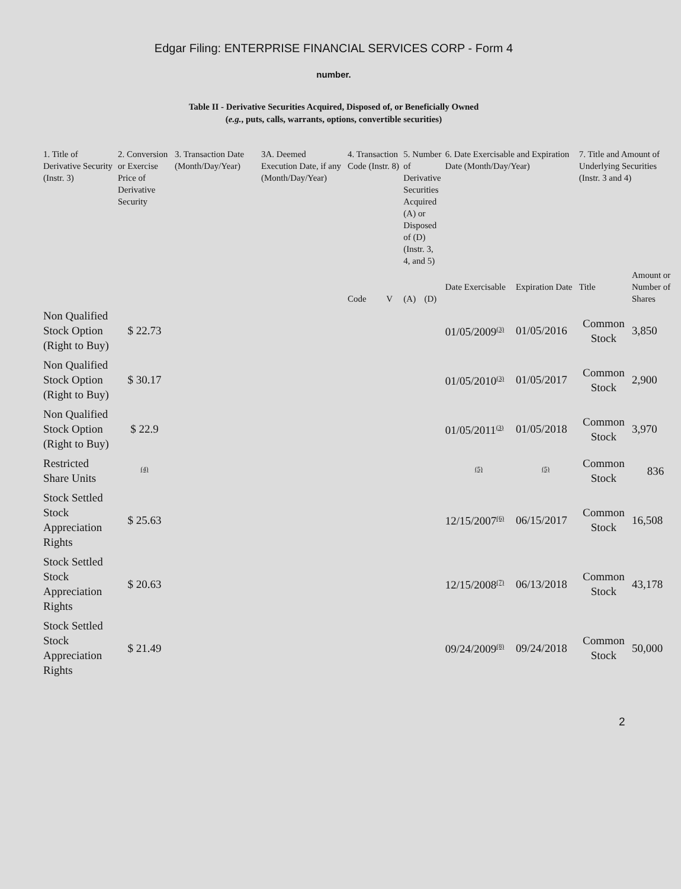Edgar Filing: ENTERPRISE FINANCIAL SERVICES CORP - Form 4
number.
Table II - Derivative Securities Acquired, Disposed of, or Beneficially Owned
(e.g., puts, calls, warrants, options, convertible securities)
| 1. Title of Derivative Security (Instr. 3) | 2. Conversion or Exercise Price of Derivative Security | 3. Transaction Date (Month/Day/Year) | 3A. Deemed Execution Date, if any (Month/Day/Year) | 4. Transaction Code (Instr. 8) | | 5. Number of Derivative Securities Acquired (A) or Disposed of (D) (Instr. 3, 4, and 5) | | 6. Date Exercisable and Expiration Date (Month/Day/Year) | | 7. Title and Amount of Underlying Securities (Instr. 3 and 4) | |
| | | | | Code | V | (A) | (D) | Date Exercisable | Expiration Date | Title | Amount or Number of Shares |
| Non Qualified Stock Option (Right to Buy) | $ 22.73 | | | | | | | 01/05/2009<sup>(3)</sup> | 01/05/2016 | Common Stock | 3,850 |
| Non Qualified Stock Option (Right to Buy) | $ 30.17 | | | | | | | 01/05/2010<sup>(3)</sup> | 01/05/2017 | Common Stock | 2,900 |
| Non Qualified Stock Option (Right to Buy) | $ 22.9 | | | | | | | 01/05/2011<sup>(3)</sup> | 01/05/2018 | Common Stock | 3,970 |
| Restricted Share Units | <sup>(4)</sup> | | | | | | | <sup>(5)</sup> | <sup>(5)</sup> | Common Stock | 836 |
| Stock Settled Stock Appreciation Rights | $ 25.63 | | | | | | | 12/15/2007<sup>(6)</sup> | 06/15/2017 | Common Stock | 16,508 |
| Stock Settled Stock Appreciation Rights | $ 20.63 | | | | | | | 12/15/2008<sup>(7)</sup> | 06/13/2018 | Common Stock | 43,178 |
| Stock Settled Stock Appreciation Rights | $ 21.49 | | | | | | | 09/24/2009<sup>(8)</sup> | 09/24/2018 | Common Stock | 50,000 |
2